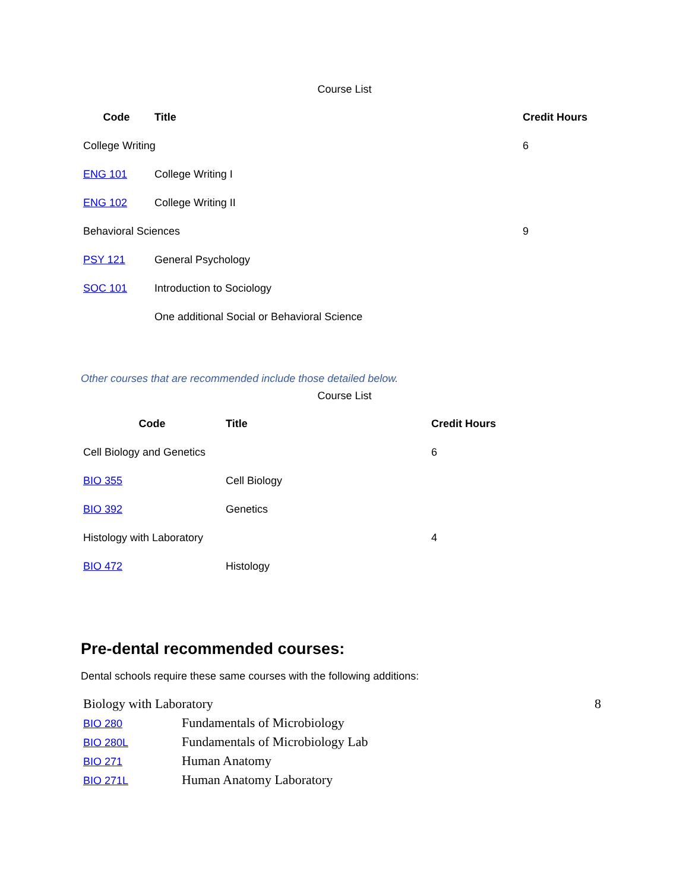Course List
| Code | Title | Credit Hours |
| --- | --- | --- |
| College Writing | | 6 |
| ENG 101 | College Writing I | |
| ENG 102 | College Writing II | |
| Behavioral Sciences | | 9 |
| PSY 121 | General Psychology | |
| SOC 101 | Introduction to Sociology | |
| | One additional Social or Behavioral Science | |
Other courses that are recommended include those detailed below.
Course List
| Code | Title | Credit Hours |
| --- | --- | --- |
| Cell Biology and Genetics | | 6 |
| BIO 355 | Cell Biology | |
| BIO 392 | Genetics | |
| Histology with Laboratory | | 4 |
| BIO 472 | Histology | |
Pre-dental recommended courses:
Dental schools require these same courses with the following additions:
| Biology with Laboratory | | 8 |
| BIO 280 | Fundamentals of Microbiology | |
| BIO 280L | Fundamentals of Microbiology Lab | |
| BIO 271 | Human Anatomy | |
| BIO 271L | Human Anatomy Laboratory | |